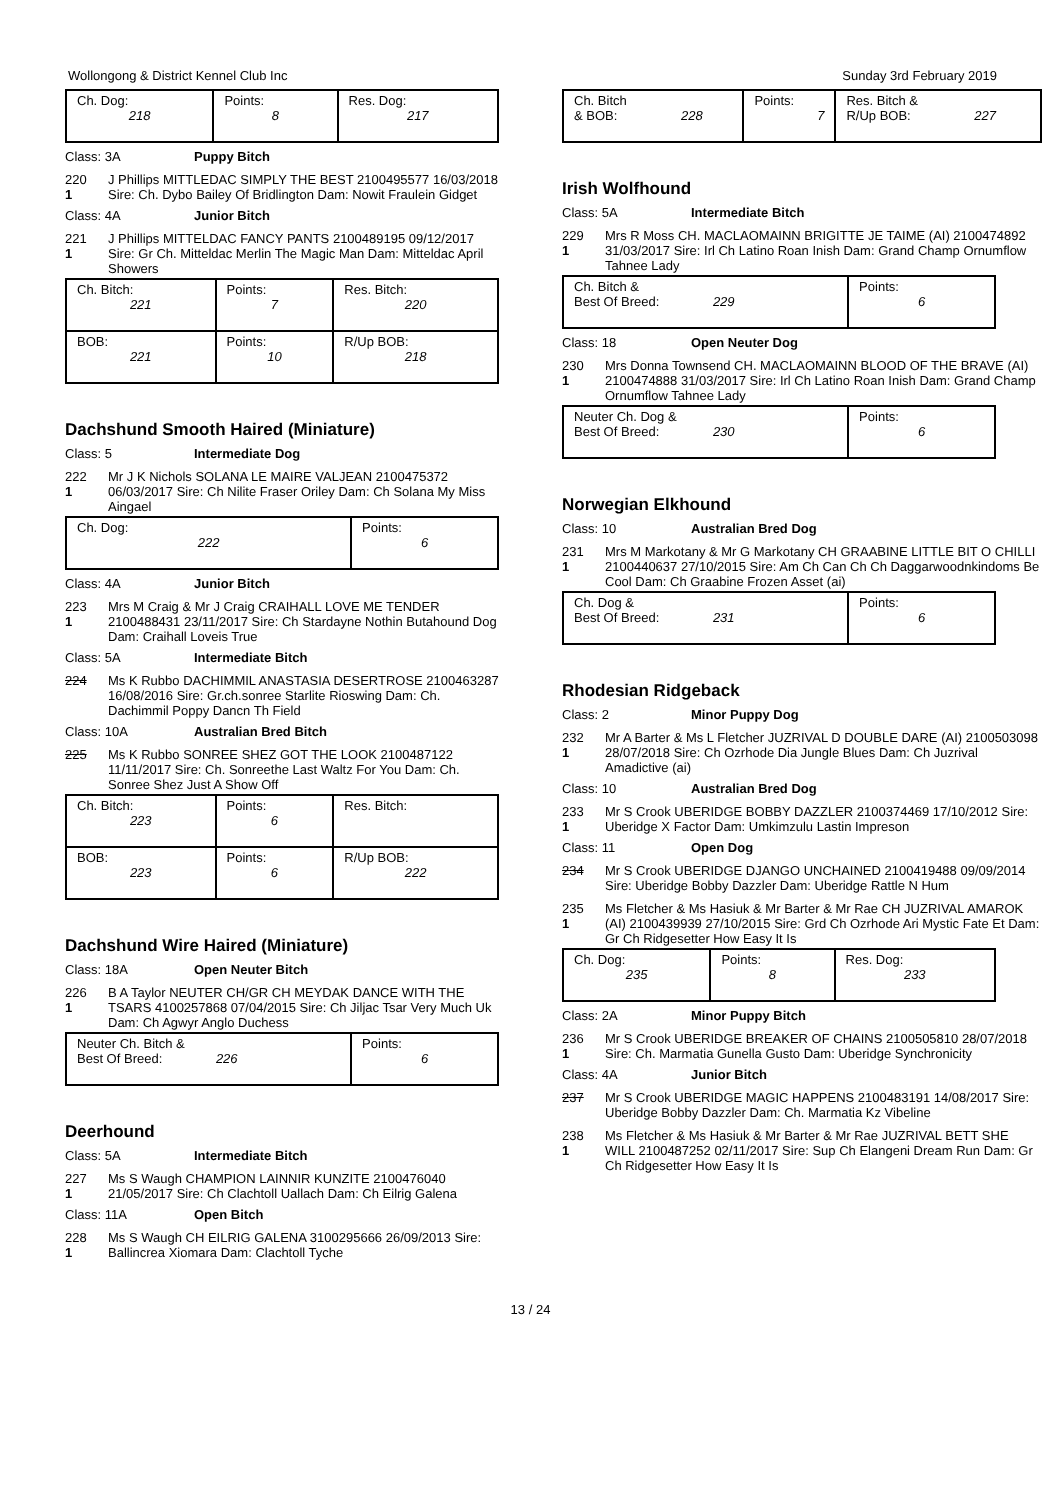Wollongong & District Kennel Club Inc Sunday 3rd February 2019
| Ch. Dog: 218 | Points: 8 | Res. Dog: 217 |
Class: 3A Puppy Bitch
220
1
J Phillips MITTLEDAC SIMPLY THE BEST 2100495577 16/03/2018 Sire: Ch. Dybo Bailey Of Bridlington Dam: Nowit Fraulein Gidget
Class: 4A Junior Bitch
221
1
J Phillips MITTELDAC FANCY PANTS 2100489195 09/12/2017 Sire: Gr Ch. Mitteldac Merlin The Magic Man Dam: Mitteldac April Showers
| Ch. Bitch: 221 | Points: 7 | Res. Bitch: 220 |
| BOB: 221 | Points: 10 | R/Up BOB: 218 |
Dachshund Smooth Haired (Miniature)
Class: 5 Intermediate Dog
222
1
Mr J K Nichols SOLANA LE MAIRE VALJEAN 2100475372 06/03/2017 Sire: Ch Nilite Fraser Oriley Dam: Ch Solana My Miss Aingael
| Ch. Dog: 222 | Points: 6 |
Class: 4A Junior Bitch
223
1
Mrs M Craig & Mr J Craig CRAIHALL LOVE ME TENDER 2100488431 23/11/2017 Sire: Ch Stardayne Nothin Butahound Dog Dam: Craihall Loveis True
Class: 5A Intermediate Bitch
224 Ms K Rubbo DACHIMMIL ANASTASIA DESERTROSE 2100463287 16/08/2016 Sire: Gr.ch.sonree Starlite Rioswing Dam: Ch. Dachimmil Poppy Dancn Th Field
Class: 10A Australian Bred Bitch
225 Ms K Rubbo SONREE SHEZ GOT THE LOOK 2100487122 11/11/2017 Sire: Ch. Sonreethe Last Waltz For You Dam: Ch. Sonree Shez Just A Show Off
| Ch. Bitch: 223 | Points: 6 | Res. Bitch: |
| BOB: 223 | Points: 6 | R/Up BOB: 222 |
Dachshund Wire Haired (Miniature)
Class: 18A Open Neuter Bitch
226
1
B A Taylor NEUTER CH/GR CH MEYDAK DANCE WITH THE TSARS 4100257868 07/04/2015 Sire: Ch Jiljac Tsar Very Much Uk Dam: Ch Agwyr Anglo Duchess
| Neuter Ch. Bitch & Best Of Breed: 226 | Points: 6 |
Deerhound
Class: 5A Intermediate Bitch
227
1
Ms S Waugh CHAMPION LAINNIR KUNZITE 2100476040 21/05/2017 Sire: Ch Clachtoll Uallach Dam: Ch Eilrig Galena
Class: 11A Open Bitch
228
1
Ms S Waugh CH EILRIG GALENA 3100295666 26/09/2013 Sire: Ballincrea Xiomara Dam: Clachtoll Tyche
| Ch. Bitch & BOB: 228 | Points: 7 | Res. Bitch & R/Up BOB: 227 |
Irish Wolfhound
Class: 5A Intermediate Bitch
229
1
Mrs R Moss CH. MACLAOMAINN BRIGITTE JE TAIME (AI) 2100474892 31/03/2017 Sire: Irl Ch Latino Roan Inish Dam: Grand Champ Ornumflow Tahnee Lady
| Ch. Bitch & Best Of Breed: 229 | Points: 6 |
Class: 18 Open Neuter Dog
230
1
Mrs Donna Townsend CH. MACLAOMAINN BLOOD OF THE BRAVE (AI) 2100474888 31/03/2017 Sire: Irl Ch Latino Roan Inish Dam: Grand Champ Ornumflow Tahnee Lady
| Neuter Ch. Dog & Best Of Breed: 230 | Points: 6 |
Norwegian Elkhound
Class: 10 Australian Bred Dog
231
1
Mrs M Markotany & Mr G Markotany CH GRAABINE LITTLE BIT O CHILLI 2100440637 27/10/2015 Sire: Am Ch Can Ch Ch Daggarwoodnkindoms Be Cool Dam: Ch Graabine Frozen Asset (ai)
| Ch. Dog & Best Of Breed: 231 | Points: 6 |
Rhodesian Ridgeback
Class: 2 Minor Puppy Dog
232
1
Mr A Barter & Ms L Fletcher JUZRIVAL D DOUBLE DARE (AI) 2100503098 28/07/2018 Sire: Ch Ozrhode Dia Jungle Blues Dam: Ch Juzrival Amadictive (ai)
Class: 10 Australian Bred Dog
233
1
Mr S Crook UBERIDGE BOBBY DAZZLER 2100374469 17/10/2012 Sire: Uberidge X Factor Dam: Umkimzulu Lastin Impreson
Class: 11 Open Dog
234 Mr S Crook UBERIDGE DJANGO UNCHAINED 2100419488 09/09/2014 Sire: Uberidge Bobby Dazzler Dam: Uberidge Rattle N Hum
235
1
Ms Fletcher & Ms Hasiuk & Mr Barter & Mr Rae CH JUZRIVAL AMAROK (AI) 2100439939 27/10/2015 Sire: Grd Ch Ozrhode Ari Mystic Fate Et Dam: Gr Ch Ridgesetter How Easy It Is
| Ch. Dog: 235 | Points: 8 | Res. Dog: 233 |
Class: 2A Minor Puppy Bitch
236
1
Mr S Crook UBERIDGE BREAKER OF CHAINS 2100505810 28/07/2018 Sire: Ch. Marmatia Gunella Gusto Dam: Uberidge Synchronicity
Class: 4A Junior Bitch
237 Mr S Crook UBERIDGE MAGIC HAPPENS 2100483191 14/08/2017 Sire: Uberidge Bobby Dazzler Dam: Ch. Marmatia Kz Vibeline
238
1
Ms Fletcher & Ms Hasiuk & Mr Barter & Mr Rae JUZRIVAL BETT SHE WILL 2100487252 02/11/2017 Sire: Sup Ch Elangeni Dream Run Dam: Gr Ch Ridgesetter How Easy It Is
13 / 24